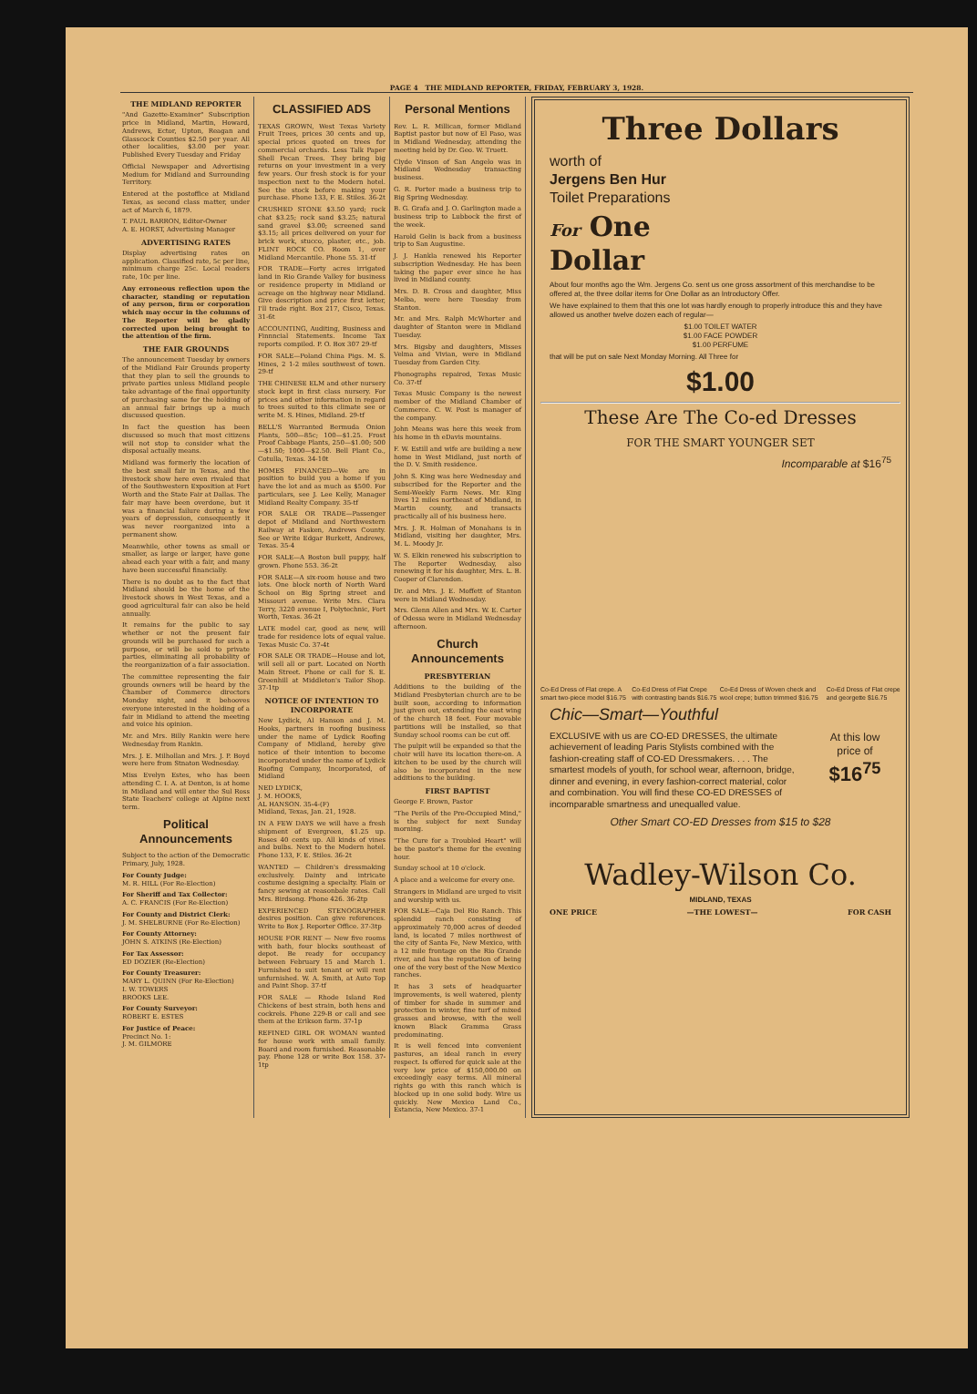PAGE 4 THE MIDLAND REPORTER, FRIDAY, FEBRUARY 3, 1928.
THE MIDLAND REPORTER
"And Gazette-Examiner" Subscription price in Midland, Martin, Howard, Andrews, Ector, Upton, Reagan and Glasscock Counties $2.50 per year. All other localities, $3.00 per year. Published Every Tuesday and Friday
Official Newspaper and Advertising Medium for Midland and Surrounding Territory.
Entered at the postoffice at Midland Texas, as second class matter, under act of March 6, 1879.
T. PAUL BARRON, Editor-Owner
A. E. HORST, Advertising Manager
ADVERTISING RATES
Display advertising rates on application. Classified rate, 5c per line, minimum charge 25c. Local readers rate, 10c per line.
Any erroneous reflection upon the character, standing or reputation of any person, firm or corporation which may occur in the columns of The Reporter will be gladly corrected upon being brought to the attention of the firm.
THE FAIR GROUNDS
The announcement Tuesday by owners of the Midland Fair Grounds property that they plan to sell the grounds to private parties unless Midland people take advantage of the final opportunity of purchasing same for the holding of an annual fair brings up a much discussed question.
In fact the question has been discussed so much that most citizens will not stop to consider what the disposal actually means.
Midland was formerly the location of the best small fair in Texas, and the livestock show here even rivaled that of the Southwestern Exposition at Fort Worth and the State Fair at Dallas. The fair may have been overdone, but it was a financial failure during a few years of depression, consequently it was never reorganized into a permanent show.
Meanwhile, other towns as small or smaller, as large or larger, have gone ahead each year with a fair, and many have been successful financially.
There is no doubt as to the fact that Midland should be the home of the livestock shows in West Texas, and a good agricultural fair can also be held annually.
It remains for the public to say whether or not the present fair grounds will be purchased for such a purpose, or will be sold to private parties, eliminating all probability of the reorganization of a fair association.
The committee representing the fair grounds owners will be heard by the Chamber of Commerce directors Monday night, and it behooves everyone interested in the holding of a fair in Midland to attend the meeting and voice his opinion.
Mr. and Mrs. Billy Rankin were here Wednesday from Rankin.
Mrs. J. E. Milhollan and Mrs. J. P. Boyd were here from Stnaton Wednesday.
Miss Evelyn Estes, who has been attending C. I. A. at Denton, is at home in Midland and will enter the Sul Ross State Teachers' college at Alpine next term.
Political Announcements
Subject to the action of the Democratic Primary, July, 1928.
For County Judge:
M. R. HILL (For Re-Election)
For Sheriff and Tax Collector:
A. C. FRANCIS (For Re-Election)
For County and District Clerk:
J. M. SHELBURNE (For Re-Election)
For County Attorney:
JOHN S. ATKINS (Re-Election)
For Tax Assessor:
ED DOZIER (Re-Election)
For County Treasurer:
MARY L. QUINN (For Re-Election)
I. W. TOWERS
BROOKS LEE.
For County Surveyor:
ROBERT E. ESTES
For Justice of Peace:
Precinct No. 1:
J. M. GILMORE
CLASSIFIED ADS
TEXAS GROWN, West Texas Variety Fruit Trees, prices 30 cents and up, special prices quoted on trees for commercial orchards. Less Talk Paper Shell Pecan Trees. They bring big returns on your investment in a very few years. Our fresh stock is for your inspection next to the Modern hotel. See the stock before making your purchase. Phone 133, F. E. Stiles. 36-2t
CRUSHED STONE $3.50 yard; rock chat $3.25; rock sand $3.25; natural sand gravel $3.00; screened sand $3.15; all prices delivered on your for brick work, stucco, plaster, etc., job. FLINT ROCK CO. Room 1, over Midland Mercantile. Phone 55. 31-tf
FOR TRADE—Forty acres irrigated land in Rio Grande Valley for business or residence property in Midland or acreage on the highway near Midland. Give description and price first letter, I'll trade right. Box 217, Cisco, Texas. 31-6t
ACCOUNTING, Auditing, Business and Finnncial Statements. Income Tax reports compiled. P. O. Box 307 29-tf
FOR SALE—Poland China Pigs. M. S. Hines, 2 1-2 miles southwest of town. 29-tf
THE CHINESE ELM and other nursery stock kept in first class nursery. For prices and other information in regard to trees suited to this climate see or write M. S. Hines, Midland. 29-tf
BELL'S Warranted Bermuda Onion Plants, 500—85c; 100—$1.25. Frost Proof Cabbage Plants, 250—$1.00; 500—$1.50; 1000—$2.50. Bell Plant Co., Cotulla, Texas. 34-10t
HOMES FINANCED—We are in position to build you a home if you have the lot and as much as $500. For particulars, see J. Lee Kelly, Manager Midland Realty Company. 35-tf
FOR SALE OR TRADE—Passenger depot of Midland and Northwestern Railway at Fasken, Andrews County. See or Write Edgar Burkett, Andrews, Texas. 35-4
FOR SALE—A Boston bull puppy, half grown. Phone 553. 36-2t
FOR SALE—A six-room house and two lots. One block north of North Ward School on Big Spring street and Missouri avenue. Write Mrs. Clara Terry, 3220 avenue I, Polytechnic, Fort Worth, Texas. 36-2t
LATE model car, good as new, will trade for residence lots of equal value. Texas Music Co. 37-4t
FOR SALE OR TRADE—House and lot, will sell all or part. Located on North Main Street. Phone or call for S. E. Greenhill at Middleton's Tailor Shop. 37-1tp
NOTICE OF INTENTION TO INCORPORATE
New Lydick, Al Hanson and J. M. Hooks, partners in roofing business under the name of Lydick Roofing Company of Midland, hereby give notice of their intention to become incorporated under the name of Lydick Roofing Company, Incorporated, of Midland
NED LYDICK,
J. M. HOOKS,
AL HANSON. 35-4-(F)
Midland, Texas, Jan. 21, 1928.
IN A FEW DAYS we will have a fresh shipment of Evergreen, $1.25 up. Roses 40 cents up. All kinds of vines and bulbs. Next to the Modern hotel. Phone 133, F. E. Stiles. 36-2t
WANTED — Children's dressmaking exclusively. Dainty and intricate costume designing a specialty. Plain or fancy sewing at reasonbale rates. Call Mrs. Birdsong. Phone 426. 36-2tp
EXPERIENCED STENOGRAPHER desires position. Can give references. Write to Box J. Reporter Office. 37-3tp
HOUSE FOR RENT — New five rooms with bath, four blocks southeast of depot. Be ready for occupancy between February 15 and March 1. Furnished to suit tenant or will rent unfurnished. W. A. Smith, at Auto Top and Paint Shop. 37-tf
FOR SALE — Rhode Island Red Chickens of best strain, both hens and cockrels. Phone 229-B or call and see them at the Erikson farm. 37-1p
REFINED GIRL OR WOMAN wanted for house work with small family. Board and room furnished. Reasonable pay. Phone 128 or write Box 158. 37-1tp
Personal Mentions
Rev. L. R. Millican, former Midland Baptist pastor but now of El Paso, was in Midland Wednesday, attending the meeting held by Dr. Geo. W. Truett.
Clyde Vinson of San Angelo was in Midland Wednesday transacting business.
G. R. Porter made a business trip to Big Spring Wednesday.
B. G. Grafa and J. O. Garlington made a business trip to Lubbock the first of the week.
Harold Gelin is back from a business trip to San Augustine.
J. J. Hankla renewed his Reporter subscription Wednesday. He has been taking the paper ever since he has lived in Midland county.
Mrs. D. B. Cross and daughter, Miss Melba, were here Tuesday from Stanton.
Mr. and Mrs. Ralph McWhorter and daughter of Stanton were in Midland Tuesday.
Mrs. Bigsby and daughters, Misses Velma and Vivian, were in Midland Tuesday from Garden City.
Phonographs repaired, Texas Music Co. 37-tf
Texas Music Company is the newest member of the Midland Chamber of Commerce. C. W. Post is manager of the company.
John Means was here this week from his home in th eDavis mountains.
F. W. Estill and wife are building a new home in West Midland, just north of the D. V. Smith residence.
John S. King was here Wednesday and subscribed for the Reporter and the Semi-Weekly Farm News. Mr. King lives 12 miles northeast of Midland, in Martin county, and transacts practically all of his business here.
Mrs. J. R. Holman of Monahans is in Midland, visiting her daughter, Mrs. M. L. Moody Jr.
W. S. Elkin renewed his subscription to The Reporter Wednesday, also renewing it for his daughter, Mrs. L. B. Cooper of Clarendon.
Dr. and Mrs. J. E. Moffett of Stanton were in Midland Wednesday.
Mrs. Glenn Allen and Mrs. W. E. Carter of Odessa were in Midland Wednesday afternoon.
Church Announcements
PRESBYTERIAN
Additions to the building of the Midland Presbyterian church are to be built soon, according to information just given out, extending the east wing of the church 18 feet. Four movable partitions will be installed, so that Sunday school rooms can be cut off.
The pulpit will be expanded so that the choir will have its location there-on. A kitchen to be used by the church will also be incorporated in the new additions to the building.
FIRST BAPTIST
George F. Brown, Pastor
"The Perils of the Pre-Occupied Mind," is the subject for next Sunday morning.
"The Cure for a Troubled Heart" will be the pastor's theme for the evening hour.
Sunday school at 10 o'clock.
A place and a welcome for every one.
Strangers in Midland are urged to visit and worship with us.
FOR SALE—Caja Del Rio Ranch. This splendid ranch consisting of approximately 70,000 acres of deeded land, is located 7 miles northwest of the city of Santa Fe, New Mexico, with a 12 mile frontage on the Rio Grande river, and has the reputation of being one of the very best of the New Mexico ranches.
It has 3 sets of headquarter improvements, is well watered, plenty of timber for shade in summer and protection in winter, fine turf of mixed grasses and browse, with the well known Black Gramma Grass predominating.
It is well fenced into convenient pastures, an ideal ranch in every respect. Is offered for quick sale at the very low price of $150,000.00 on exceedingly easy terms. All mineral rights go with this ranch which is blocked up in one solid body. Wire us quickly. New Mexico Land Co., Estancia, New Mexico. 37-1
Three Dollars
worth of
Jergens Ben Hur
Toilet Preparations
For One
Dollar
About four months ago the Wm. Jergens Co. sent us one gross assortment of this merchandise to be offered at, the three dollar items for One Dollar as an Introductory Offer.
We have explained to them that this one lot was hardly enough to properly introduce this and they have allowed us another twelve dozen each of regular—
$1.00 TOILET WATER
$1.00 FACE POWDER
$1.00 PERFUME
that will be put on sale Next Monday Morning. All Three for
$1.00
These Are The Co-ed Dresses
FOR THE SMART YOUNGER SET
Incomparable at $16<sup>75</sup>
Co-Ed Dress of Flat crepe. A smart two-piece model $16.75 Co-Ed Dress of Flat Crepe with contrasting bands $16.75 Co-Ed Dress of Woven check and wool crepe; button trimmed $16.75 Co-Ed Dress of Flat crepe and georgette $16.75
Chic—Smart—Youthful
EXCLUSIVE with us are CO-ED DRESSES, the ultimate achievement of leading Paris Stylists combined with the fashion-creating staff of CO-ED Dressmakers. . . . The smartest models of youth, for school wear, afternoon, bridge, dinner and evening, in every fashion-correct material, color and combination. You will find these CO-ED DRESSES of incomparable smartness and unequalled value.
At this low price of
$16<sup>75</sup>
Other Smart CO-ED Dresses from $15 to $28
Wadley-Wilson Co.
MIDLAND, TEXAS
ONE PRICE —THE LOWEST— FOR CASH